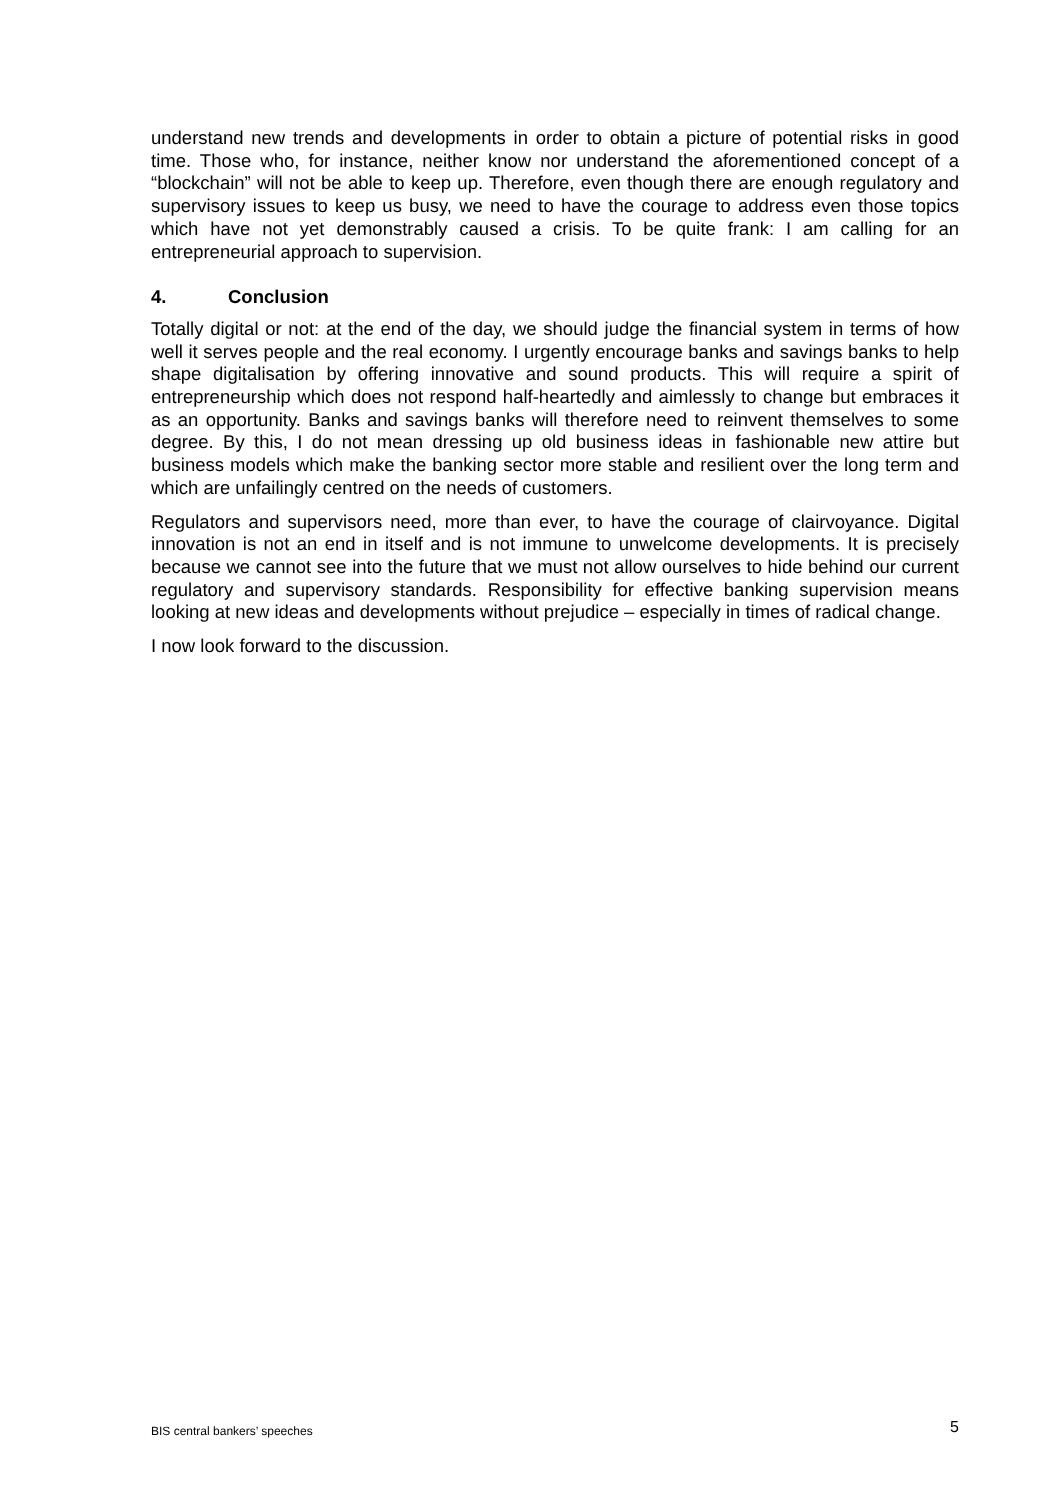understand new trends and developments in order to obtain a picture of potential risks in good time. Those who, for instance, neither know nor understand the aforementioned concept of a “blockchain” will not be able to keep up. Therefore, even though there are enough regulatory and supervisory issues to keep us busy, we need to have the courage to address even those topics which have not yet demonstrably caused a crisis. To be quite frank: I am calling for an entrepreneurial approach to supervision.
4. Conclusion
Totally digital or not: at the end of the day, we should judge the financial system in terms of how well it serves people and the real economy. I urgently encourage banks and savings banks to help shape digitalisation by offering innovative and sound products. This will require a spirit of entrepreneurship which does not respond half-heartedly and aimlessly to change but embraces it as an opportunity. Banks and savings banks will therefore need to reinvent themselves to some degree. By this, I do not mean dressing up old business ideas in fashionable new attire but business models which make the banking sector more stable and resilient over the long term and which are unfailingly centred on the needs of customers.
Regulators and supervisors need, more than ever, to have the courage of clairvoyance. Digital innovation is not an end in itself and is not immune to unwelcome developments. It is precisely because we cannot see into the future that we must not allow ourselves to hide behind our current regulatory and supervisory standards. Responsibility for effective banking supervision means looking at new ideas and developments without prejudice – especially in times of radical change.
I now look forward to the discussion.
BIS central bankers’ speeches 5